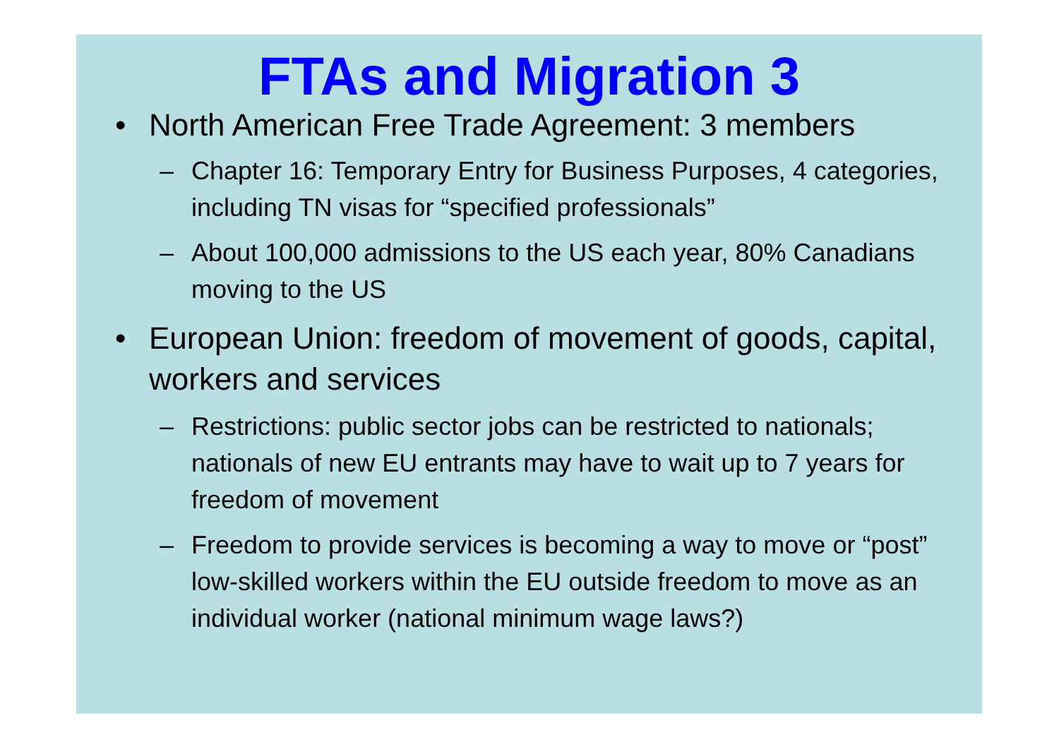FTAs and Migration 3
• North American Free Trade Agreement: 3 members
– Chapter 16: Temporary Entry for Business Purposes, 4 categories, including TN visas for “specified professionals”
– About 100,000 admissions to the US each year, 80% Canadians moving to the US
• European Union: freedom of movement of goods, capital, workers and services
– Restrictions: public sector jobs can be restricted to nationals; nationals of new EU entrants may have to wait up to 7 years for freedom of movement
– Freedom to provide services is becoming a way to move or “post” low-skilled workers within the EU outside freedom to move as an individual worker (national minimum wage laws?)